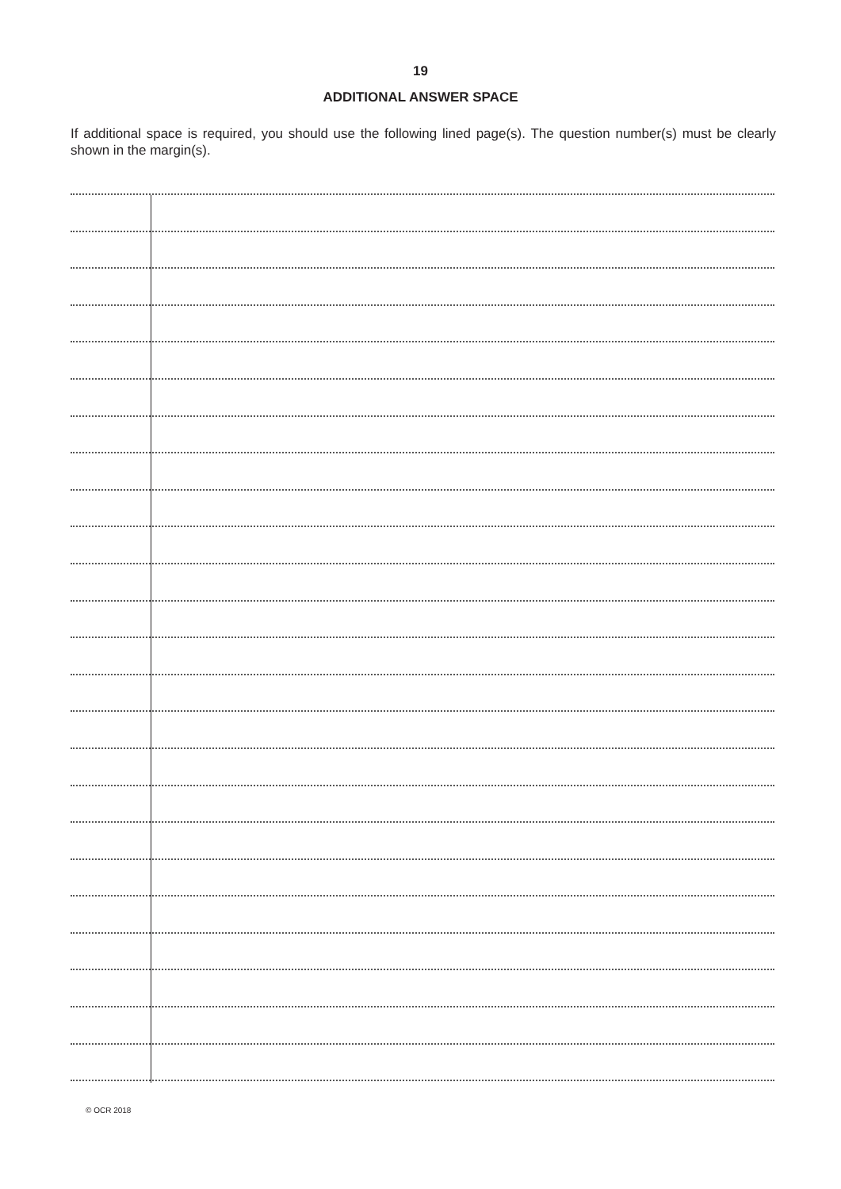19
ADDITIONAL ANSWER SPACE
If additional space is required, you should use the following lined page(s). The question number(s) must be clearly shown in the margin(s).
© OCR 2018